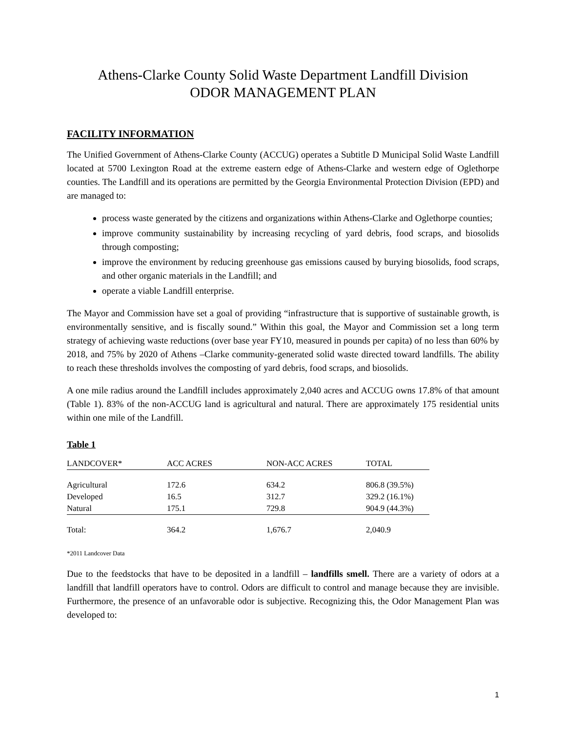Athens-Clarke County Solid Waste Department Landfill Division
ODOR MANAGEMENT PLAN
FACILITY INFORMATION
The Unified Government of Athens-Clarke County (ACCUG) operates a Subtitle D Municipal Solid Waste Landfill located at 5700 Lexington Road at the extreme eastern edge of Athens-Clarke and western edge of Oglethorpe counties. The Landfill and its operations are permitted by the Georgia Environmental Protection Division (EPD) and are managed to:
process waste generated by the citizens and organizations within Athens-Clarke and Oglethorpe counties;
improve community sustainability by increasing recycling of yard debris, food scraps, and biosolids through composting;
improve the environment by reducing greenhouse gas emissions caused by burying biosolids, food scraps, and other organic materials in the Landfill; and
operate a viable Landfill enterprise.
The Mayor and Commission have set a goal of providing “infrastructure that is supportive of sustainable growth, is environmentally sensitive, and is fiscally sound.” Within this goal, the Mayor and Commission set a long term strategy of achieving waste reductions (over base year FY10, measured in pounds per capita) of no less than 60% by 2018, and 75% by 2020 of Athens –Clarke community-generated solid waste directed toward landfills. The ability to reach these thresholds involves the composting of yard debris, food scraps, and biosolids.
A one mile radius around the Landfill includes approximately 2,040 acres and ACCUG owns 17.8% of that amount (Table 1). 83% of the non-ACCUG land is agricultural and natural. There are approximately 175 residential units within one mile of the Landfill.
Table 1
| LANDCOVER* | ACC ACRES | NON-ACC ACRES | TOTAL |
| --- | --- | --- | --- |
| Agricultural | 172.6 | 634.2 | 806.8 (39.5%) |
| Developed | 16.5 | 312.7 | 329.2 (16.1%) |
| Natural | 175.1 | 729.8 | 904.9 (44.3%) |
| Total: | 364.2 | 1,676.7 | 2,040.9 |
*2011 Landcover Data
Due to the feedstocks that have to be deposited in a landfill – landfills smell. There are a variety of odors at a landfill that landfill operators have to control. Odors are difficult to control and manage because they are invisible. Furthermore, the presence of an unfavorable odor is subjective. Recognizing this, the Odor Management Plan was developed to:
1